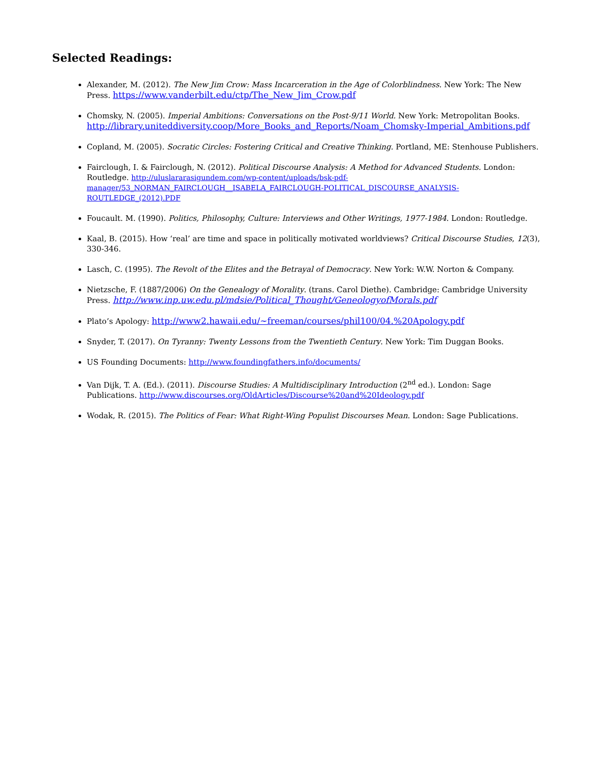Selected Readings:
Alexander, M. (2012). The New Jim Crow: Mass Incarceration in the Age of Colorblindness. New York: The New Press. https://www.vanderbilt.edu/ctp/The_New_Jim_Crow.pdf
Chomsky, N. (2005). Imperial Ambitions: Conversations on the Post-9/11 World. New York: Metropolitan Books. http://library.uniteddiversity.coop/More_Books_and_Reports/Noam_Chomsky-Imperial_Ambitions.pdf
Copland, M. (2005). Socratic Circles: Fostering Critical and Creative Thinking. Portland, ME: Stenhouse Publishers.
Fairclough, I. & Fairclough, N. (2012). Political Discourse Analysis: A Method for Advanced Students. London: Routledge. http://uluslararasigundem.com/wp-content/uploads/bsk-pdf-manager/53_NORMAN_FAIRCLOUGH__ISABELA_FAIRCLOUGH-POLITICAL_DISCOURSE_ANALYSIS-ROUTLEDGE_(2012).PDF
Foucault. M. (1990). Politics, Philosophy, Culture: Interviews and Other Writings, 1977-1984. London: Routledge.
Kaal, B. (2015). How ‘real’ are time and space in politically motivated worldviews? Critical Discourse Studies, 12(3), 330-346.
Lasch, C. (1995). The Revolt of the Elites and the Betrayal of Democracy. New York: W.W. Norton & Company.
Nietzsche, F. (1887/2006) On the Genealogy of Morality. (trans. Carol Diethe). Cambridge: Cambridge University Press. http://www.inp.uw.edu.pl/mdsie/Political_Thought/GeneologyofMorals.pdf
Plato’s Apology: http://www2.hawaii.edu/~freeman/courses/phil100/04.%20Apology.pdf
Snyder, T. (2017). On Tyranny: Twenty Lessons from the Twentieth Century. New York: Tim Duggan Books.
US Founding Documents: http://www.foundingfathers.info/documents/
Van Dijk, T. A. (Ed.). (2011). Discourse Studies: A Multidisciplinary Introduction (2<sup>nd</sup> ed.). London: Sage Publications. http://www.discourses.org/OldArticles/Discourse%20and%20Ideology.pdf
Wodak, R. (2015). The Politics of Fear: What Right-Wing Populist Discourses Mean. London: Sage Publications.